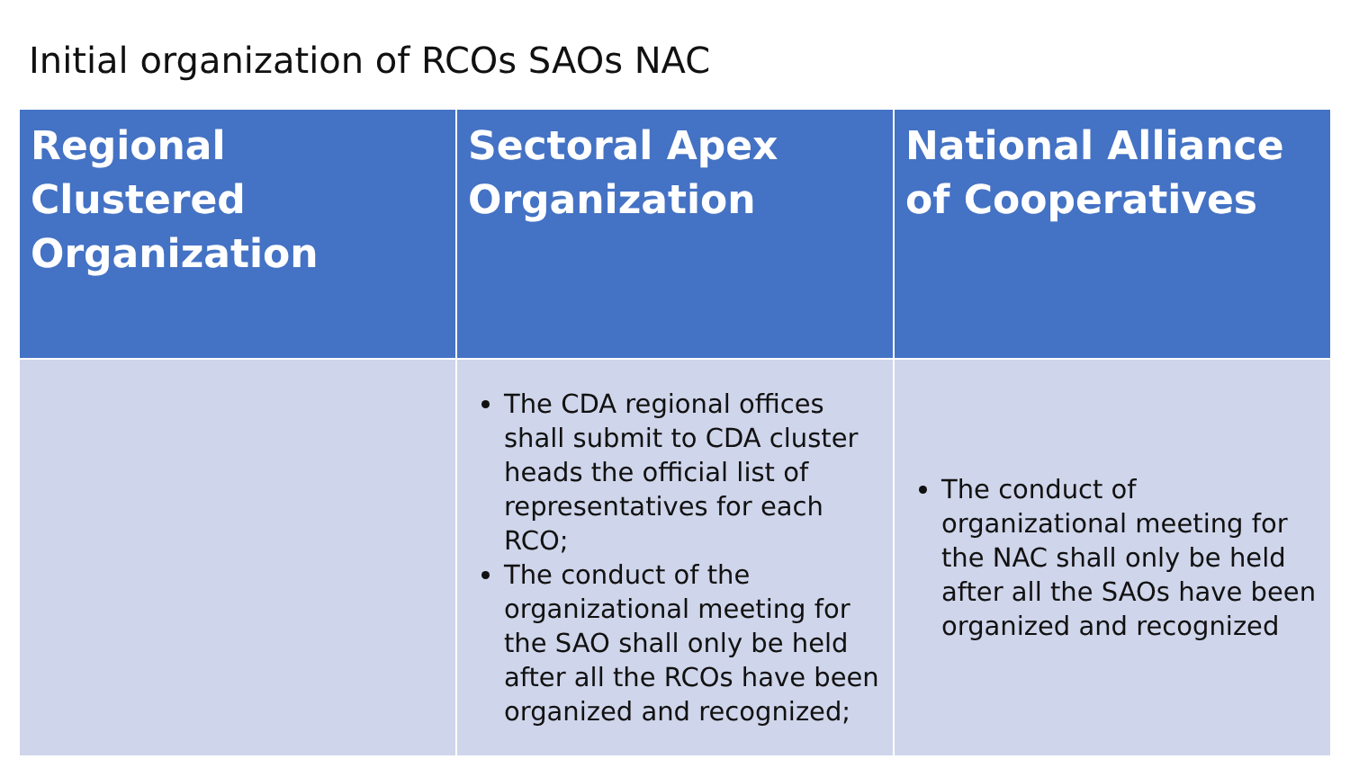Initial organization of RCOs SAOs NAC
| Regional Clustered Organization | Sectoral Apex Organization | National Alliance of Cooperatives |
| --- | --- | --- |
| | The CDA regional offices shall submit to CDA cluster heads the official list of representatives for each RCO; The conduct of the organizational meeting for the SAO shall only be held after all the RCOs have been organized and recognized; | The conduct of organizational meeting for the NAC shall only be held after all the SAOs have been organized and recognized |